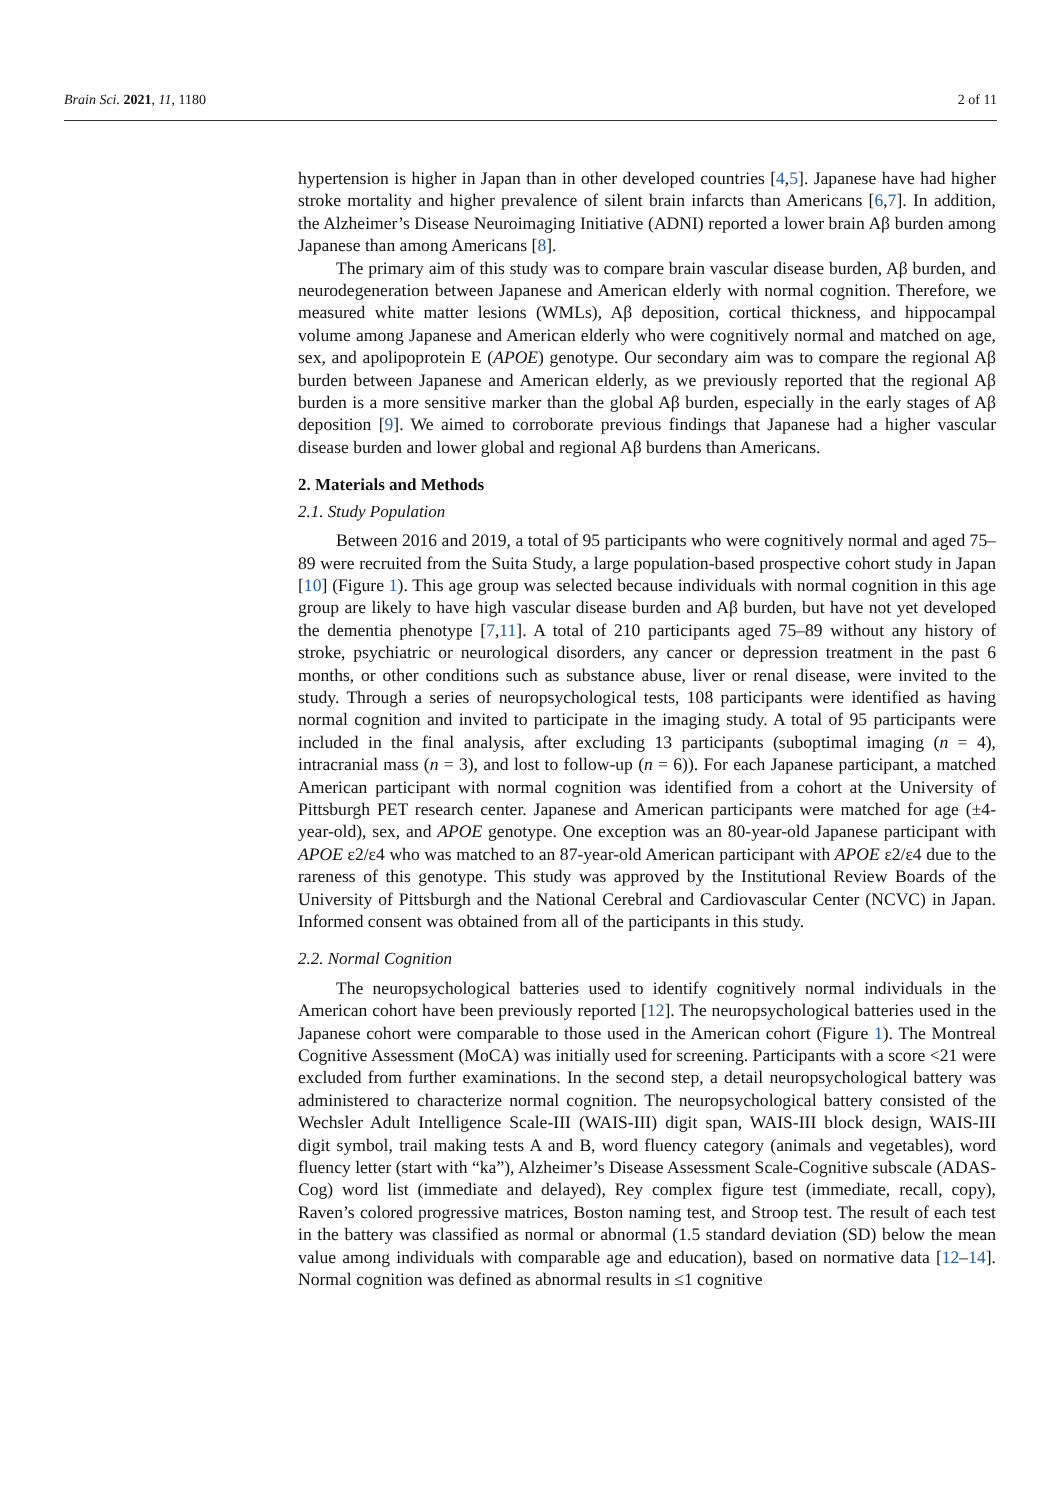Brain Sci. 2021, 11, 1180 2 of 11
hypertension is higher in Japan than in other developed countries [4,5]. Japanese have had higher stroke mortality and higher prevalence of silent brain infarcts than Americans [6,7]. In addition, the Alzheimer’s Disease Neuroimaging Initiative (ADNI) reported a lower brain Aβ burden among Japanese than among Americans [8].
The primary aim of this study was to compare brain vascular disease burden, Aβ burden, and neurodegeneration between Japanese and American elderly with normal cognition. Therefore, we measured white matter lesions (WMLs), Aβ deposition, cortical thickness, and hippocampal volume among Japanese and American elderly who were cognitively normal and matched on age, sex, and apolipoprotein E (APOE) genotype. Our secondary aim was to compare the regional Aβ burden between Japanese and American elderly, as we previously reported that the regional Aβ burden is a more sensitive marker than the global Aβ burden, especially in the early stages of Aβ deposition [9]. We aimed to corroborate previous findings that Japanese had a higher vascular disease burden and lower global and regional Aβ burdens than Americans.
2. Materials and Methods
2.1. Study Population
Between 2016 and 2019, a total of 95 participants who were cognitively normal and aged 75–89 were recruited from the Suita Study, a large population-based prospective cohort study in Japan [10] (Figure 1). This age group was selected because individuals with normal cognition in this age group are likely to have high vascular disease burden and Aβ burden, but have not yet developed the dementia phenotype [7,11]. A total of 210 participants aged 75–89 without any history of stroke, psychiatric or neurological disorders, any cancer or depression treatment in the past 6 months, or other conditions such as substance abuse, liver or renal disease, were invited to the study. Through a series of neuropsychological tests, 108 participants were identified as having normal cognition and invited to participate in the imaging study. A total of 95 participants were included in the final analysis, after excluding 13 participants (suboptimal imaging (n = 4), intracranial mass (n = 3), and lost to follow-up (n = 6)). For each Japanese participant, a matched American participant with normal cognition was identified from a cohort at the University of Pittsburgh PET research center. Japanese and American participants were matched for age (±4-year-old), sex, and APOE genotype. One exception was an 80-year-old Japanese participant with APOE ε2/ε4 who was matched to an 87-year-old American participant with APOE ε2/ε4 due to the rareness of this genotype. This study was approved by the Institutional Review Boards of the University of Pittsburgh and the National Cerebral and Cardiovascular Center (NCVC) in Japan. Informed consent was obtained from all of the participants in this study.
2.2. Normal Cognition
The neuropsychological batteries used to identify cognitively normal individuals in the American cohort have been previously reported [12]. The neuropsychological batteries used in the Japanese cohort were comparable to those used in the American cohort (Figure 1). The Montreal Cognitive Assessment (MoCA) was initially used for screening. Participants with a score <21 were excluded from further examinations. In the second step, a detail neuropsychological battery was administered to characterize normal cognition. The neuropsychological battery consisted of the Wechsler Adult Intelligence Scale-III (WAIS-III) digit span, WAIS-III block design, WAIS-III digit symbol, trail making tests A and B, word fluency category (animals and vegetables), word fluency letter (start with “ka”), Alzheimer’s Disease Assessment Scale-Cognitive subscale (ADAS-Cog) word list (immediate and delayed), Rey complex figure test (immediate, recall, copy), Raven’s colored progressive matrices, Boston naming test, and Stroop test. The result of each test in the battery was classified as normal or abnormal (1.5 standard deviation (SD) below the mean value among individuals with comparable age and education), based on normative data [12–14]. Normal cognition was defined as abnormal results in ≤1 cognitive